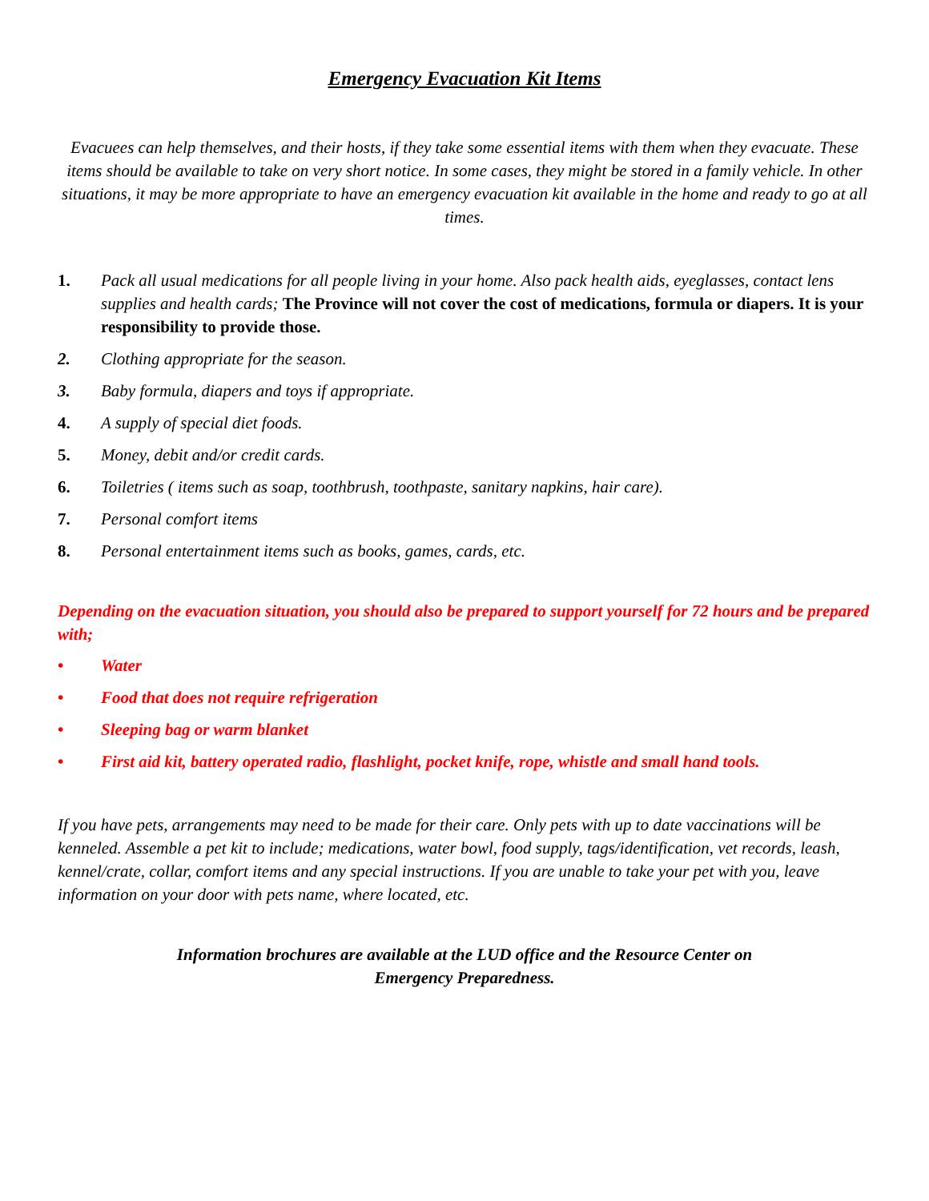Emergency Evacuation Kit Items
Evacuees can help themselves, and their hosts, if they take some essential items with them when they evacuate. These items should be available to take on very short notice. In some cases, they might be stored in a family vehicle. In other situations, it may be more appropriate to have an emergency evacuation kit available in the home and ready to go at all times.
1. Pack all usual medications for all people living in your home. Also pack health aids, eyeglasses, contact lens supplies and health cards; The Province will not cover the cost of medications, formula or diapers. It is your responsibility to provide those.
2. Clothing appropriate for the season.
3. Baby formula, diapers and toys if appropriate.
4. A supply of special diet foods.
5. Money, debit and/or credit cards.
6. Toiletries ( items such as soap, toothbrush, toothpaste, sanitary napkins, hair care).
7. Personal comfort items
8. Personal entertainment items such as books, games, cards, etc.
Depending on the evacuation situation, you should also be prepared to support yourself for 72 hours and be prepared with;
• Water
• Food that does not require refrigeration
• Sleeping bag or warm blanket
• First aid kit, battery operated radio, flashlight, pocket knife, rope, whistle and small hand tools.
If you have pets, arrangements may need to be made for their care. Only pets with up to date vaccinations will be kenneled. Assemble a pet kit to include; medications, water bowl, food supply, tags/identification, vet records, leash, kennel/crate, collar, comfort items and any special instructions. If you are unable to take your pet with you, leave information on your door with pets name, where located, etc.
Information brochures are available at the LUD office and the Resource Center on
Emergency Preparedness.